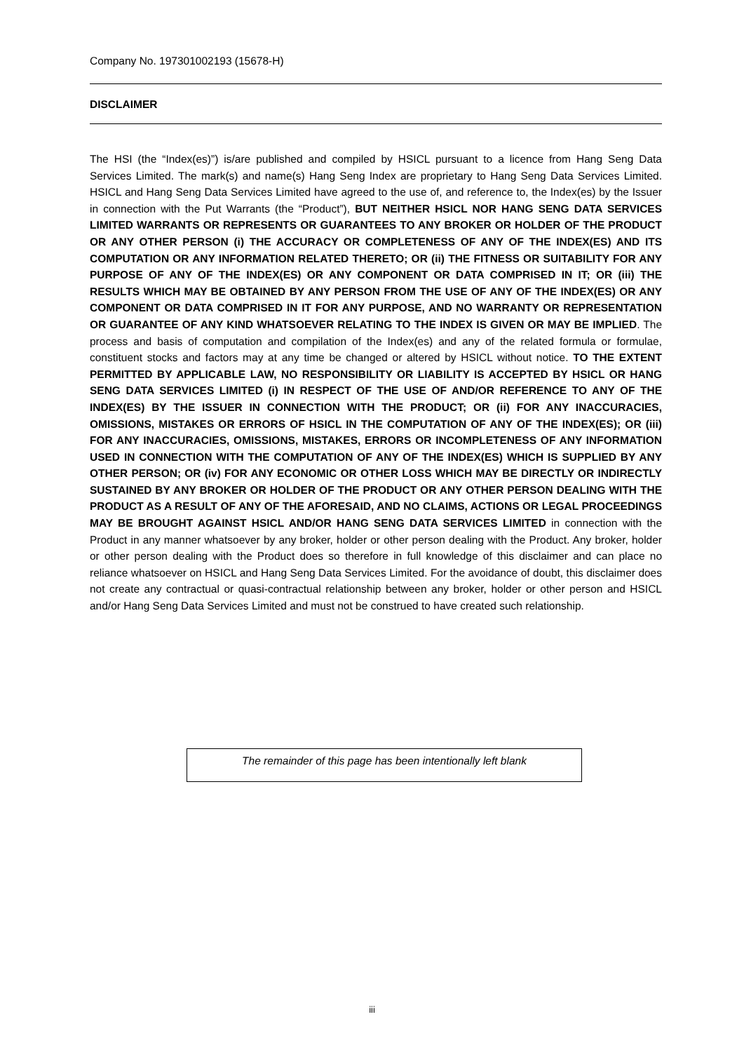Company No. 197301002193 (15678-H)
DISCLAIMER
The HSI (the “Index(es)”) is/are published and compiled by HSICL pursuant to a licence from Hang Seng Data Services Limited. The mark(s) and name(s) Hang Seng Index are proprietary to Hang Seng Data Services Limited. HSICL and Hang Seng Data Services Limited have agreed to the use of, and reference to, the Index(es) by the Issuer in connection with the Put Warrants (the “Product”), BUT NEITHER HSICL NOR HANG SENG DATA SERVICES LIMITED WARRANTS OR REPRESENTS OR GUARANTEES TO ANY BROKER OR HOLDER OF THE PRODUCT OR ANY OTHER PERSON (i) THE ACCURACY OR COMPLETENESS OF ANY OF THE INDEX(ES) AND ITS COMPUTATION OR ANY INFORMATION RELATED THERETO; OR (ii) THE FITNESS OR SUITABILITY FOR ANY PURPOSE OF ANY OF THE INDEX(ES) OR ANY COMPONENT OR DATA COMPRISED IN IT; OR (iii) THE RESULTS WHICH MAY BE OBTAINED BY ANY PERSON FROM THE USE OF ANY OF THE INDEX(ES) OR ANY COMPONENT OR DATA COMPRISED IN IT FOR ANY PURPOSE, AND NO WARRANTY OR REPRESENTATION OR GUARANTEE OF ANY KIND WHATSOEVER RELATING TO THE INDEX IS GIVEN OR MAY BE IMPLIED. The process and basis of computation and compilation of the Index(es) and any of the related formula or formulae, constituent stocks and factors may at any time be changed or altered by HSICL without notice. TO THE EXTENT PERMITTED BY APPLICABLE LAW, NO RESPONSIBILITY OR LIABILITY IS ACCEPTED BY HSICL OR HANG SENG DATA SERVICES LIMITED (i) IN RESPECT OF THE USE OF AND/OR REFERENCE TO ANY OF THE INDEX(ES) BY THE ISSUER IN CONNECTION WITH THE PRODUCT; OR (ii) FOR ANY INACCURACIES, OMISSIONS, MISTAKES OR ERRORS OF HSICL IN THE COMPUTATION OF ANY OF THE INDEX(ES); OR (iii) FOR ANY INACCURACIES, OMISSIONS, MISTAKES, ERRORS OR INCOMPLETENESS OF ANY INFORMATION USED IN CONNECTION WITH THE COMPUTATION OF ANY OF THE INDEX(ES) WHICH IS SUPPLIED BY ANY OTHER PERSON; OR (iv) FOR ANY ECONOMIC OR OTHER LOSS WHICH MAY BE DIRECTLY OR INDIRECTLY SUSTAINED BY ANY BROKER OR HOLDER OF THE PRODUCT OR ANY OTHER PERSON DEALING WITH THE PRODUCT AS A RESULT OF ANY OF THE AFORESAID, AND NO CLAIMS, ACTIONS OR LEGAL PROCEEDINGS MAY BE BROUGHT AGAINST HSICL AND/OR HANG SENG DATA SERVICES LIMITED in connection with the Product in any manner whatsoever by any broker, holder or other person dealing with the Product. Any broker, holder or other person dealing with the Product does so therefore in full knowledge of this disclaimer and can place no reliance whatsoever on HSICL and Hang Seng Data Services Limited. For the avoidance of doubt, this disclaimer does not create any contractual or quasi-contractual relationship between any broker, holder or other person and HSICL and/or Hang Seng Data Services Limited and must not be construed to have created such relationship.
The remainder of this page has been intentionally left blank
iii